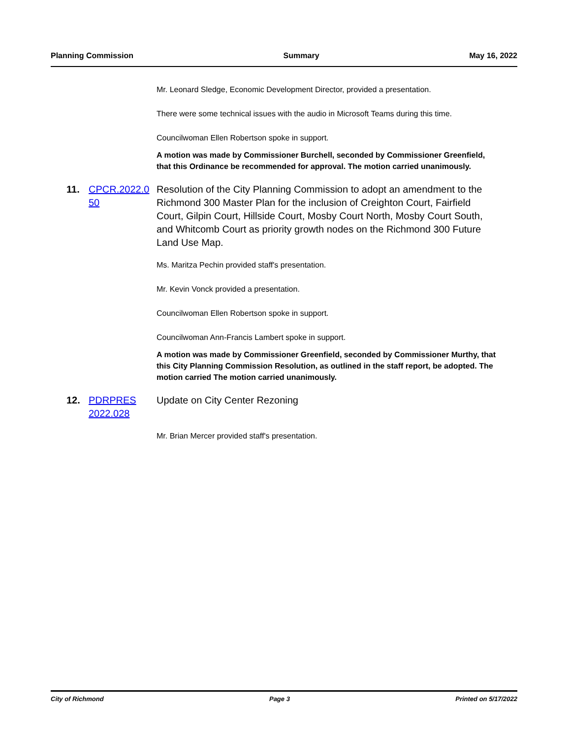Planning Commission Summary May 16, 2022
Mr. Leonard Sledge, Economic Development Director, provided a presentation.
There were some technical issues with the audio in Microsoft Teams during this time.
Councilwoman Ellen Robertson spoke in support.
A motion was made by Commissioner Burchell, seconded by Commissioner Greenfield, that this Ordinance be recommended for approval. The motion carried unanimously.
11. CPCR.2022.0 50 Resolution of the City Planning Commission to adopt an amendment to the Richmond 300 Master Plan for the inclusion of Creighton Court, Fairfield Court, Gilpin Court, Hillside Court, Mosby Court North, Mosby Court South, and Whitcomb Court as priority growth nodes on the Richmond 300 Future Land Use Map.
Ms. Maritza Pechin provided staff's presentation.
Mr. Kevin Vonck provided a presentation.
Councilwoman Ellen Robertson spoke in support.
Councilwoman Ann-Francis Lambert spoke in support.
A motion was made by Commissioner Greenfield, seconded by Commissioner Murthy, that this City Planning Commission Resolution, as outlined in the staff report, be adopted. The motion carried The motion carried unanimously.
12. PDRPRES 2022.028 Update on City Center Rezoning
Mr. Brian Mercer provided staff's presentation.
City of Richmond Page 3 Printed on 5/17/2022